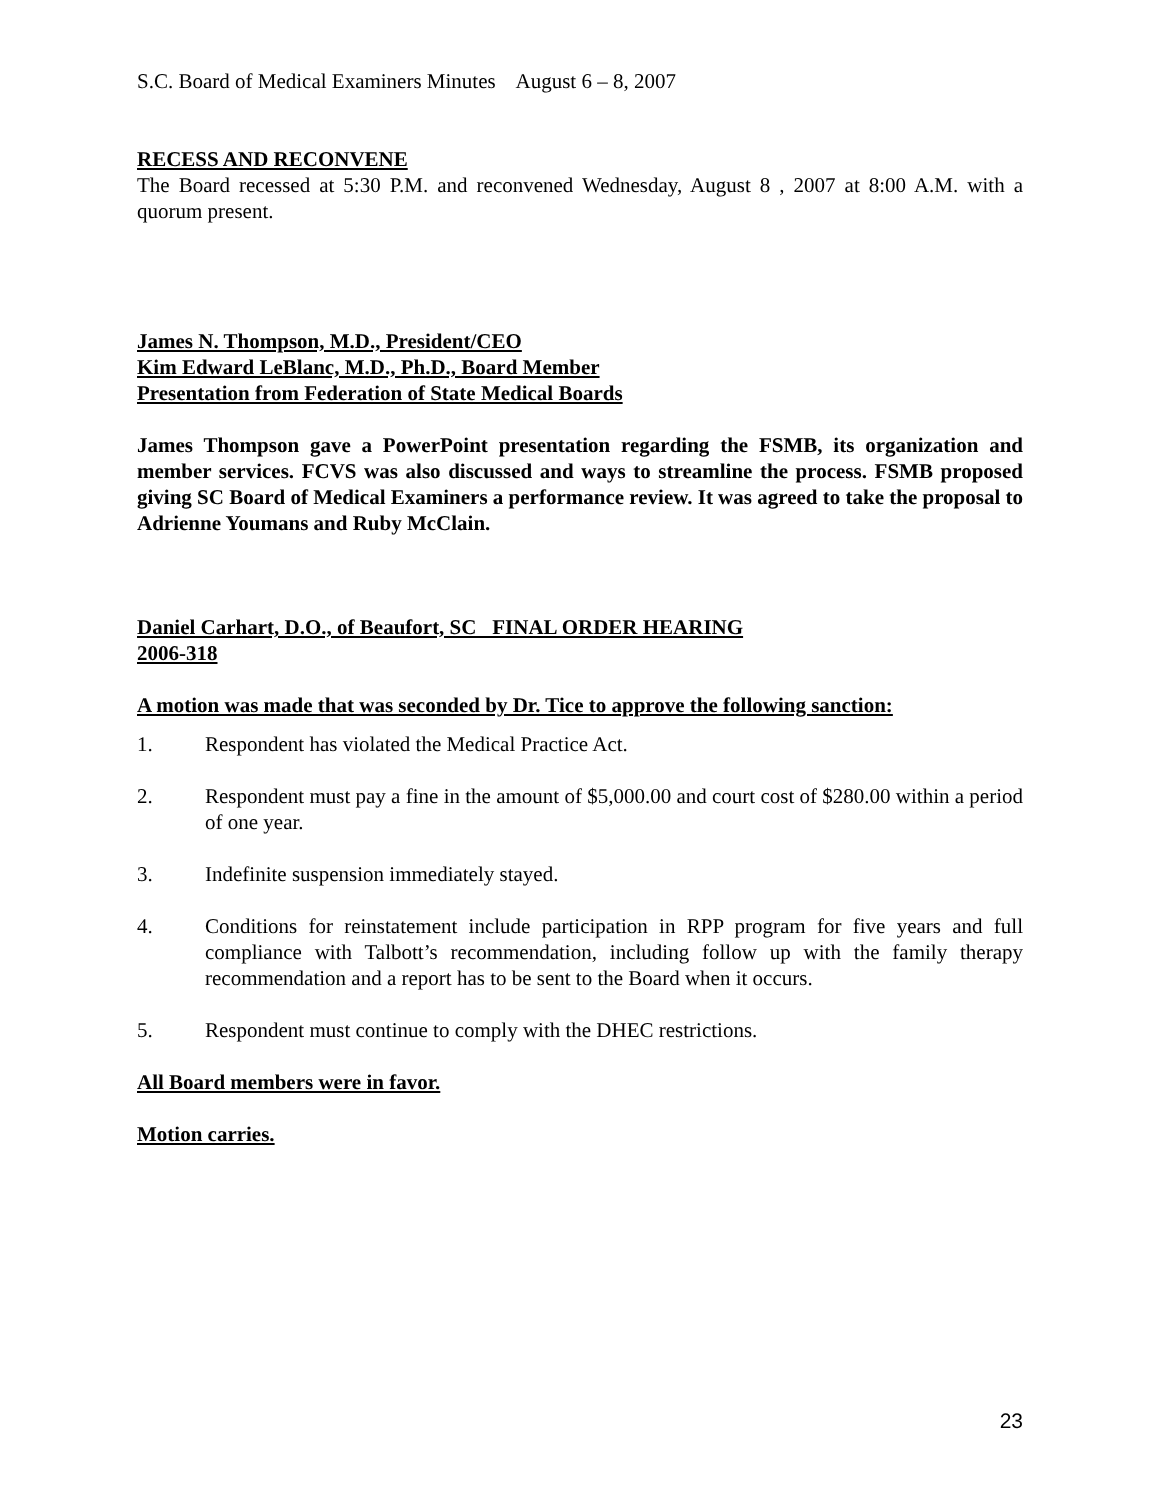S.C. Board of Medical Examiners Minutes August 6 – 8, 2007
RECESS AND RECONVENE
The Board recessed at 5:30 P.M. and reconvened Wednesday, August 8 , 2007 at 8:00 A.M. with a quorum present.
James N. Thompson, M.D., President/CEO
Kim Edward LeBlanc, M.D., Ph.D., Board Member
Presentation from Federation of State Medical Boards
James Thompson gave a PowerPoint presentation regarding the FSMB, its organization and member services. FCVS was also discussed and ways to streamline the process. FSMB proposed giving SC Board of Medical Examiners a performance review. It was agreed to take the proposal to Adrienne Youmans and Ruby McClain.
Daniel Carhart, D.O., of Beaufort, SC FINAL ORDER HEARING
2006-318
A motion was made that was seconded by Dr. Tice to approve the following sanction:
1. Respondent has violated the Medical Practice Act.
2. Respondent must pay a fine in the amount of $5,000.00 and court cost of $280.00 within a period of one year.
3. Indefinite suspension immediately stayed.
4. Conditions for reinstatement include participation in RPP program for five years and full compliance with Talbott’s recommendation, including follow up with the family therapy recommendation and a report has to be sent to the Board when it occurs.
5. Respondent must continue to comply with the DHEC restrictions.
All Board members were in favor.
Motion carries.
23